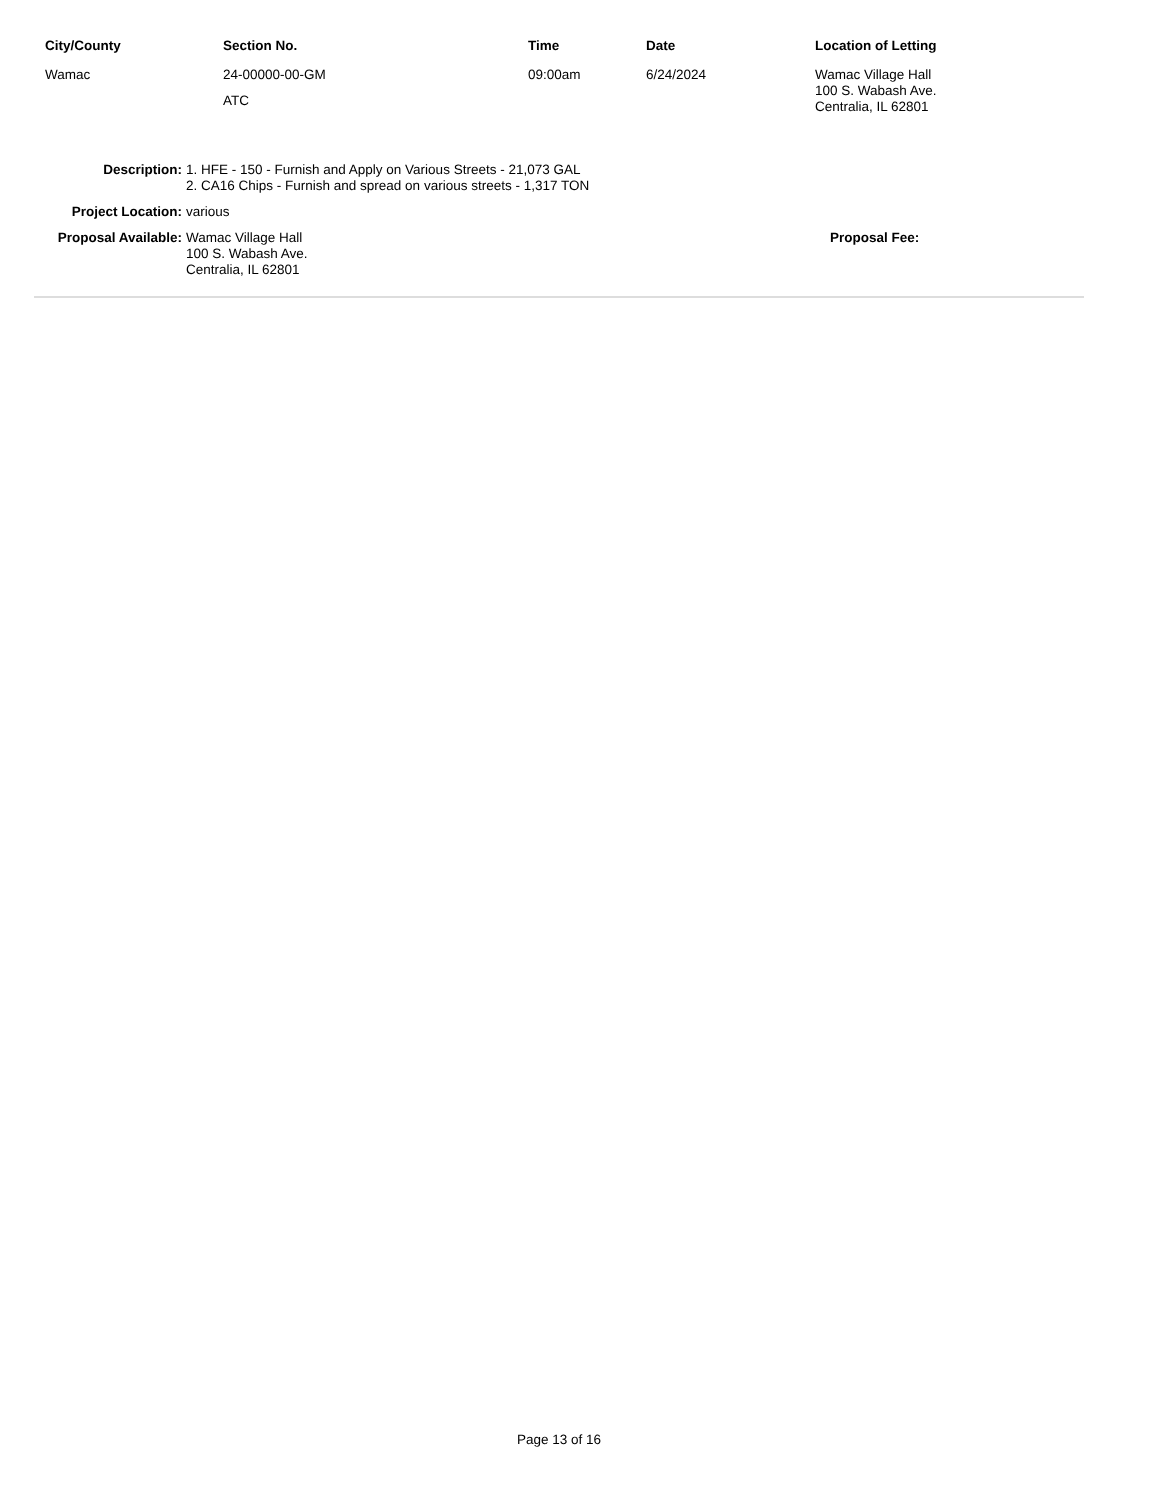| City/County | Section No. | Time | Date | Location of Letting |
| --- | --- | --- | --- | --- |
| Wamac | 24-00000-00-GM ATC | 09:00am | 6/24/2024 | Wamac Village Hall 100 S. Wabash Ave. Centralia, IL 62801 |
| Description: | 1. HFE - 150 - Furnish and Apply on Various Streets - 21,073 GAL 2. CA16 Chips - Furnish and spread on various streets - 1,317 TON | |
| Project Location: | various | |
| Proposal Available: | Wamac Village Hall 100 S. Wabash Ave. Centralia, IL 62801 | Proposal Fee: |
Page 13 of 16